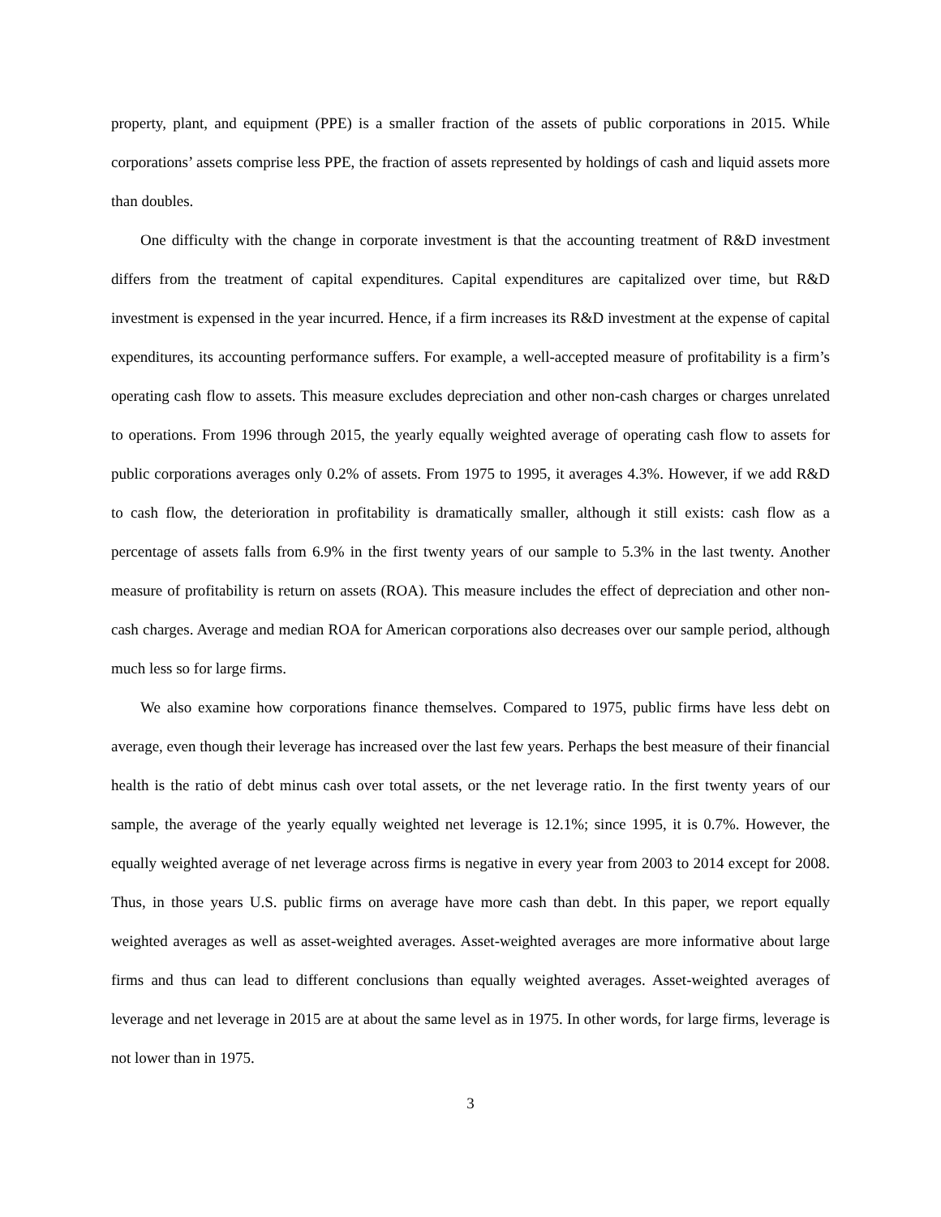property, plant, and equipment (PPE) is a smaller fraction of the assets of public corporations in 2015. While corporations’ assets comprise less PPE, the fraction of assets represented by holdings of cash and liquid assets more than doubles.
One difficulty with the change in corporate investment is that the accounting treatment of R&D investment differs from the treatment of capital expenditures. Capital expenditures are capitalized over time, but R&D investment is expensed in the year incurred. Hence, if a firm increases its R&D investment at the expense of capital expenditures, its accounting performance suffers. For example, a well-accepted measure of profitability is a firm’s operating cash flow to assets. This measure excludes depreciation and other non-cash charges or charges unrelated to operations. From 1996 through 2015, the yearly equally weighted average of operating cash flow to assets for public corporations averages only 0.2% of assets. From 1975 to 1995, it averages 4.3%. However, if we add R&D to cash flow, the deterioration in profitability is dramatically smaller, although it still exists: cash flow as a percentage of assets falls from 6.9% in the first twenty years of our sample to 5.3% in the last twenty. Another measure of profitability is return on assets (ROA). This measure includes the effect of depreciation and other non-cash charges. Average and median ROA for American corporations also decreases over our sample period, although much less so for large firms.
We also examine how corporations finance themselves. Compared to 1975, public firms have less debt on average, even though their leverage has increased over the last few years. Perhaps the best measure of their financial health is the ratio of debt minus cash over total assets, or the net leverage ratio. In the first twenty years of our sample, the average of the yearly equally weighted net leverage is 12.1%; since 1995, it is 0.7%. However, the equally weighted average of net leverage across firms is negative in every year from 2003 to 2014 except for 2008. Thus, in those years U.S. public firms on average have more cash than debt. In this paper, we report equally weighted averages as well as asset-weighted averages. Asset-weighted averages are more informative about large firms and thus can lead to different conclusions than equally weighted averages. Asset-weighted averages of leverage and net leverage in 2015 are at about the same level as in 1975. In other words, for large firms, leverage is not lower than in 1975.
3